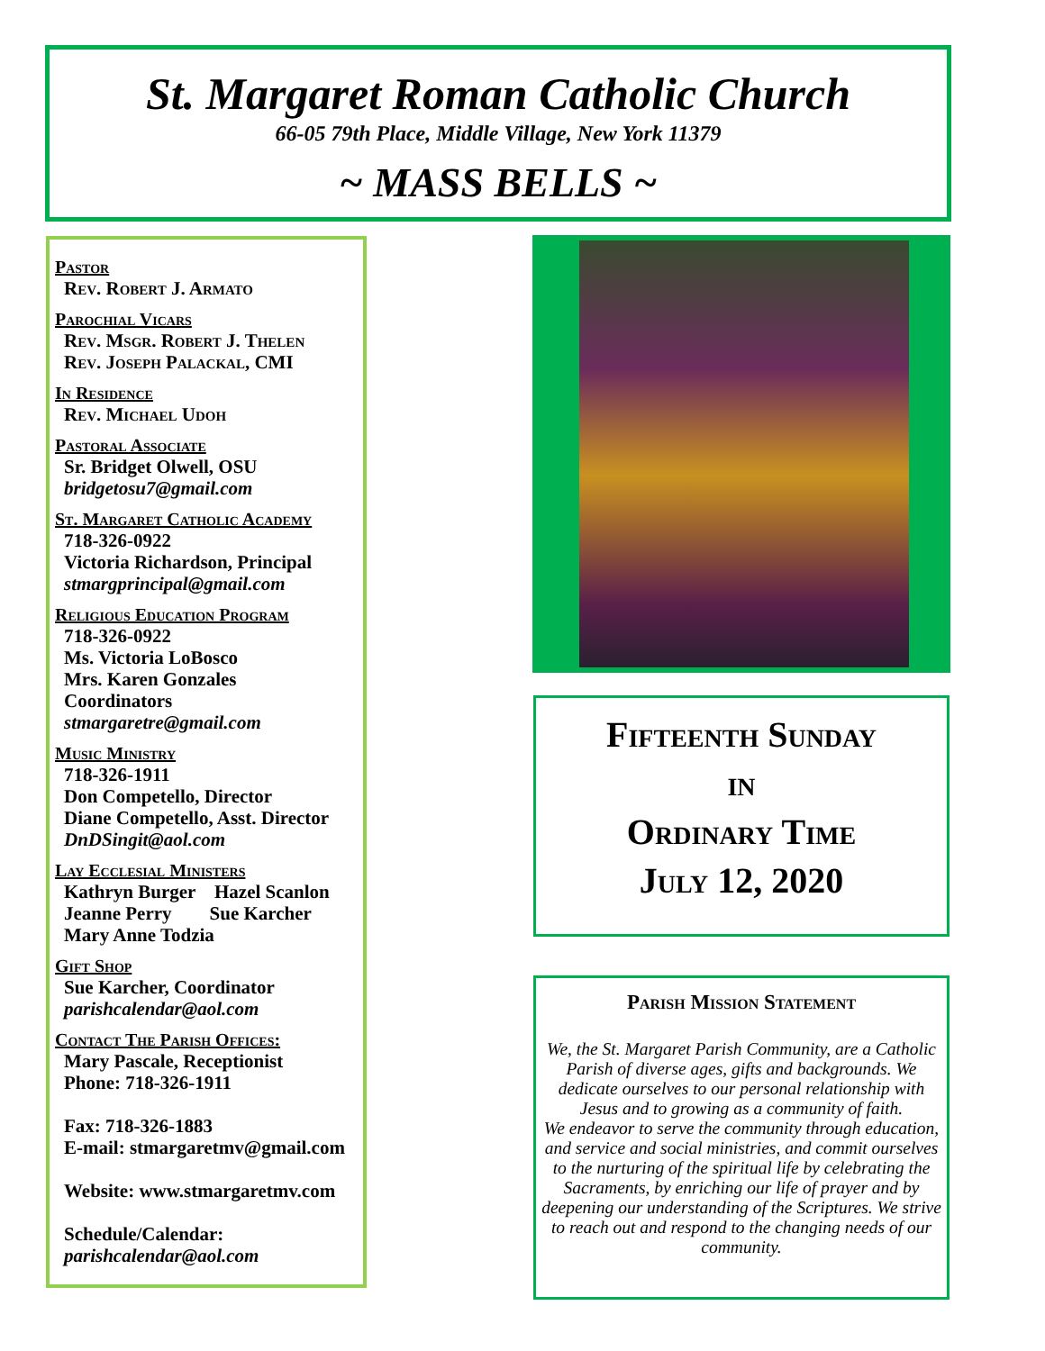St. Margaret Roman Catholic Church
66-05 79th Place, Middle Village, New York 11379
~ MASS BELLS ~
Pastor
Rev. Robert J. Armato
Parochial Vicars
Rev. Msgr. Robert J. Thelen
Rev. Joseph Palackal, CMI
In Residence
Rev. Michael Udoh
Pastoral Associate
Sr. Bridget Olwell, OSU
bridgetosu7@gmail.com
St. Margaret Catholic Academy
718-326-0922
Victoria Richardson, Principal
stmargprincipal@gmail.com
Religious Education Program
718-326-0922
Ms. Victoria LoBosco
Mrs. Karen Gonzales
Coordinators
stmargaretre@gmail.com
Music Ministry
718-326-1911
Don Competello, Director
Diane Competello, Asst. Director
DnDSingit@aol.com
Lay Ecclesial Ministers
Kathryn Burger Hazel Scanlon
Jeanne Perry Sue Karcher
Mary Anne Todzia
Gift Shop
Sue Karcher, Coordinator
parishcalendar@aol.com
Contact The Parish Offices:
Mary Pascale, Receptionist
Phone: 718-326-1911
Fax: 718-326-1883
E-mail: stmargaretmv@gmail.com
Website: www.stmargaretmv.com
Schedule/Calendar:
parishcalendar@aol.com
Fifteenth Sunday
in
Ordinary Time
July 12, 2020
Parish Mission Statement
We, the St. Margaret Parish Community, are a Catholic Parish of diverse ages, gifts and backgrounds. We dedicate ourselves to our personal relationship with Jesus and to growing as a community of faith.
We endeavor to serve the community through education, and service and social ministries, and commit ourselves to the nurturing of the spiritual life by celebrating the Sacraments, by enriching our life of prayer and by deepening our understanding of the Scriptures. We strive to reach out and respond to the changing needs of our community.